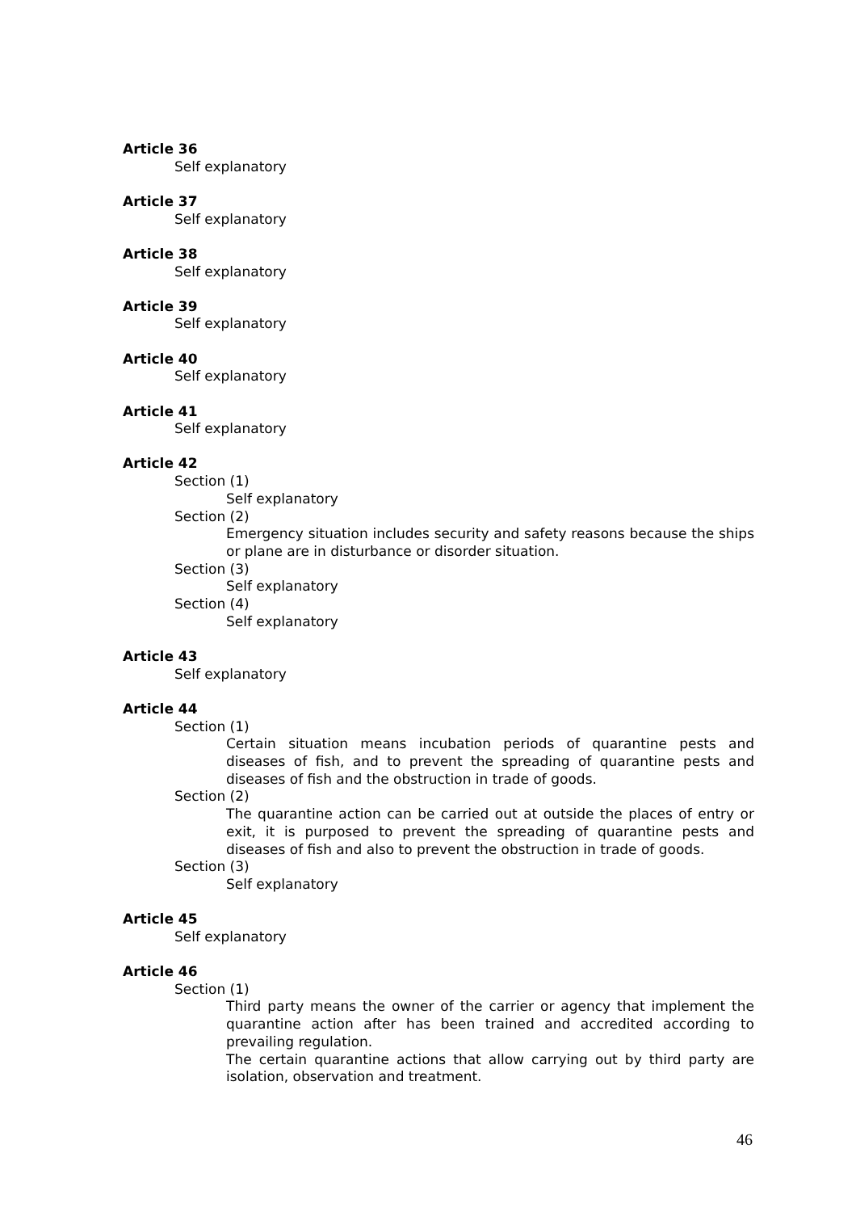Article 36
Self explanatory
Article 37
Self explanatory
Article 38
Self explanatory
Article 39
Self explanatory
Article 40
Self explanatory
Article 41
Self explanatory
Article 42
Section (1)
Self explanatory
Section (2)
Emergency situation includes security and safety reasons because the ships or plane are in disturbance or disorder situation.
Section (3)
Self explanatory
Section (4)
Self explanatory
Article 43
Self explanatory
Article 44
Section (1)
Certain situation means incubation periods of quarantine pests and diseases of fish, and to prevent the spreading of quarantine pests and diseases of fish and the obstruction in trade of goods.
Section (2)
The quarantine action can be carried out at outside the places of entry or exit, it is purposed to prevent the spreading of quarantine pests and diseases of fish and also to prevent the obstruction in trade of goods.
Section (3)
Self explanatory
Article 45
Self explanatory
Article 46
Section (1)
Third party means the owner of the carrier or agency that implement the quarantine action after has been trained and accredited according to prevailing regulation.
The certain quarantine actions that allow carrying out by third party are isolation, observation and treatment.
46